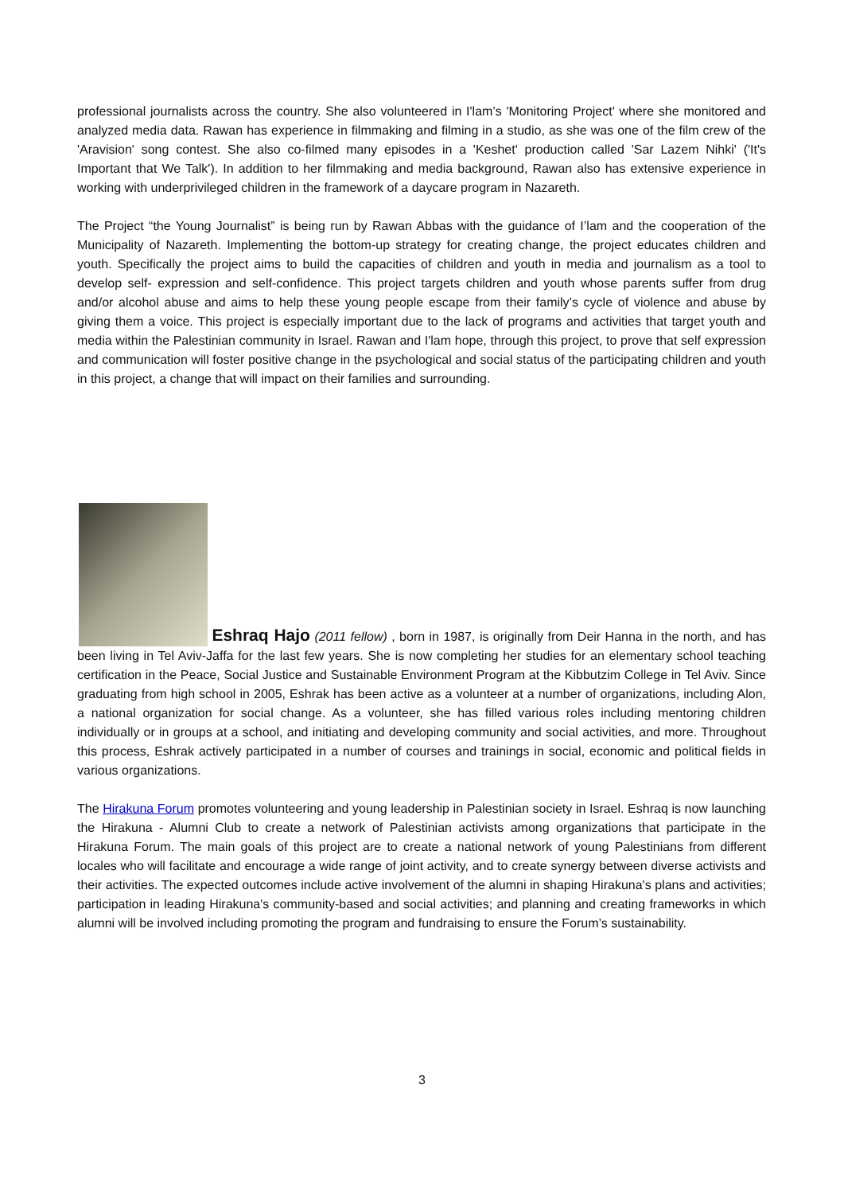professional journalists across the country. She also volunteered in I'lam’s 'Monitoring Project' where she monitored and analyzed media data. Rawan has experience in filmmaking and filming in a studio, as she was one of the film crew of the 'Aravision' song contest. She also co-filmed many episodes in a 'Keshet' production called 'Sar Lazem Nihki' ('It's Important that We Talk'). In addition to her filmmaking and media background, Rawan also has extensive experience in working with underprivileged children in the framework of a daycare program in Nazareth.
The Project “the Young Journalist” is being run by Rawan Abbas with the guidance of I’lam and the cooperation of the Municipality of Nazareth. Implementing the bottom-up strategy for creating change, the project educates children and youth. Specifically the project aims to build the capacities of children and youth in media and journalism as a tool to develop self- expression and self-confidence. This project targets children and youth whose parents suffer from drug and/or alcohol abuse and aims to help these young people escape from their family’s cycle of violence and abuse by giving them a voice. This project is especially important due to the lack of programs and activities that target youth and media within the Palestinian community in Israel. Rawan and I'lam hope, through this project, to prove that self expression and communication will foster positive change in the psychological and social status of the participating children and youth in this project, a change that will impact on their families and surrounding.
Eshraq Hajo (2011 fellow) , born in 1987, is originally from Deir Hanna in the north, and has been living in Tel Aviv-Jaffa for the last few years. She is now completing her studies for an elementary school teaching certification in the Peace, Social Justice and Sustainable Environment Program at the Kibbutzim College in Tel Aviv. Since graduating from high school in 2005, Eshrak has been active as a volunteer at a number of organizations, including Alon, a national organization for social change. As a volunteer, she has filled various roles including mentoring children individually or in groups at a school, and initiating and developing community and social activities, and more. Throughout this process, Eshrak actively participated in a number of courses and trainings in social, economic and political fields in various organizations.
The Hirakuna Forum promotes volunteering and young leadership in Palestinian society in Israel. Eshraq is now launching the Hirakuna - Alumni Club to create a network of Palestinian activists among organizations that participate in the Hirakuna Forum. The main goals of this project are to create a national network of young Palestinians from different locales who will facilitate and encourage a wide range of joint activity, and to create synergy between diverse activists and their activities. The expected outcomes include active involvement of the alumni in shaping Hirakuna's plans and activities; participation in leading Hirakuna's community-based and social activities; and planning and creating frameworks in which alumni will be involved including promoting the program and fundraising to ensure the Forum’s sustainability.
3